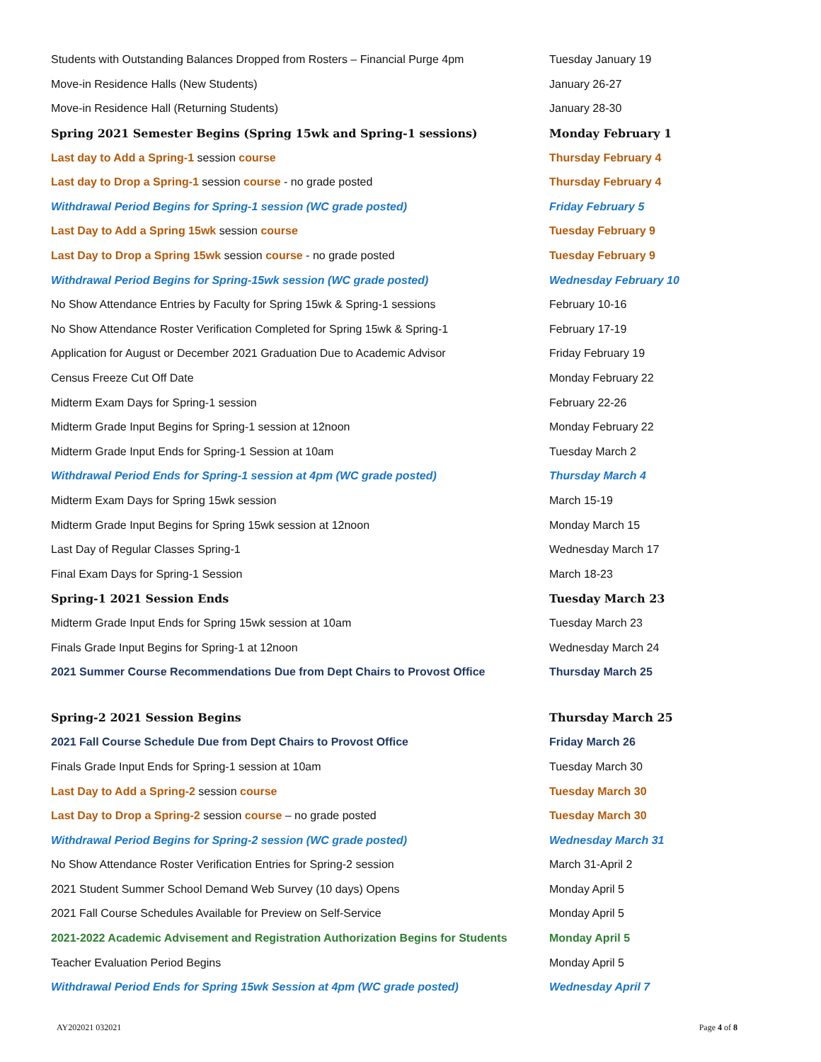| Students with Outstanding Balances Dropped from Rosters – Financial Purge 4pm | Tuesday January 19 |
| Move-in Residence Halls (New Students) | January 26-27 |
| Move-in Residence Hall (Returning Students) | January 28-30 |
| Spring 2021 Semester Begins (Spring 15wk and Spring-1 sessions) | Monday February 1 |
| Last day to Add a Spring-1 session course | Thursday February 4 |
| Last day to Drop a Spring-1 session course - no grade posted | Thursday February 4 |
| Withdrawal Period Begins for Spring-1 session (WC grade posted) | Friday February 5 |
| Last Day to Add a Spring 15wk session course | Tuesday February 9 |
| Last Day to Drop a Spring 15wk session course - no grade posted | Tuesday February 9 |
| Withdrawal Period Begins for Spring-15wk session (WC grade posted) | Wednesday February 10 |
| No Show Attendance Entries by Faculty for Spring 15wk & Spring-1 sessions | February 10-16 |
| No Show Attendance Roster Verification Completed for Spring 15wk & Spring-1 | February 17-19 |
| Application for August or December 2021 Graduation Due to Academic Advisor | Friday February 19 |
| Census Freeze Cut Off Date | Monday February 22 |
| Midterm Exam Days for Spring-1 session | February 22-26 |
| Midterm Grade Input Begins for Spring-1 session at 12noon | Monday February 22 |
| Midterm Grade Input Ends for Spring-1 Session at 10am | Tuesday March 2 |
| Withdrawal Period Ends for Spring-1 session at 4pm (WC grade posted) | Thursday March 4 |
| Midterm Exam Days for Spring 15wk session | March 15-19 |
| Midterm Grade Input Begins for Spring 15wk session at 12noon | Monday March 15 |
| Last Day of Regular Classes Spring-1 | Wednesday March 17 |
| Final Exam Days for Spring-1 Session | March 18-23 |
| Spring-1 2021 Session Ends | Tuesday March 23 |
| Midterm Grade Input Ends for Spring 15wk session at 10am | Tuesday March 23 |
| Finals Grade Input Begins for Spring-1 at 12noon | Wednesday March 24 |
| 2021 Summer Course Recommendations Due from Dept Chairs to Provost Office | Thursday March 25 |
| Spring-2 2021 Session Begins | Thursday March 25 |
| 2021 Fall Course Schedule Due from Dept Chairs to Provost Office | Friday March 26 |
| Finals Grade Input Ends for Spring-1 session at 10am | Tuesday March 30 |
| Last Day to Add a Spring-2 session course | Tuesday March 30 |
| Last Day to Drop a Spring-2 session course – no grade posted | Tuesday March 30 |
| Withdrawal Period Begins for Spring-2 session (WC grade posted) | Wednesday March 31 |
| No Show Attendance Roster Verification Entries for Spring-2 session | March 31-April 2 |
| 2021 Student Summer School Demand Web Survey (10 days) Opens | Monday April 5 |
| 2021 Fall Course Schedules Available for Preview on Self-Service | Monday April 5 |
| 2021-2022 Academic Advisement and Registration Authorization Begins for Students | Monday April 5 |
| Teacher Evaluation Period Begins | Monday April 5 |
| Withdrawal Period Ends for Spring 15wk Session at 4pm (WC grade posted) | Wednesday April 7 |
AY202021 032021 Page 4 of 8